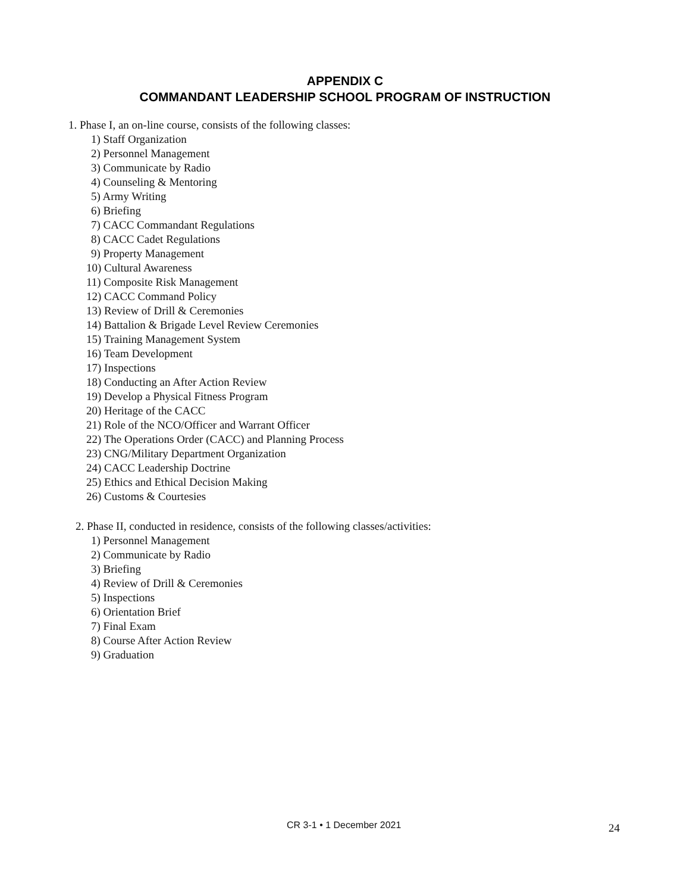APPENDIX C
COMMANDANT LEADERSHIP SCHOOL PROGRAM OF INSTRUCTION
1. Phase I, an on-line course, consists of the following classes:
1) Staff Organization
2) Personnel Management
3) Communicate by Radio
4) Counseling & Mentoring
5) Army Writing
6) Briefing
7) CACC Commandant Regulations
8) CACC Cadet Regulations
9) Property Management
10) Cultural Awareness
11) Composite Risk Management
12) CACC Command Policy
13) Review of Drill & Ceremonies
14) Battalion & Brigade Level Review Ceremonies
15) Training Management System
16) Team Development
17) Inspections
18) Conducting an After Action Review
19) Develop a Physical Fitness Program
20) Heritage of the CACC
21) Role of the NCO/Officer and Warrant Officer
22) The Operations Order (CACC) and Planning Process
23) CNG/Military Department Organization
24) CACC Leadership Doctrine
25) Ethics and Ethical Decision Making
26) Customs & Courtesies
2. Phase II, conducted in residence, consists of the following classes/activities:
1) Personnel Management
2) Communicate by Radio
3) Briefing
4) Review of Drill & Ceremonies
5) Inspections
6) Orientation Brief
7) Final Exam
8) Course After Action Review
9) Graduation
CR 3-1 • 1 December 2021 24